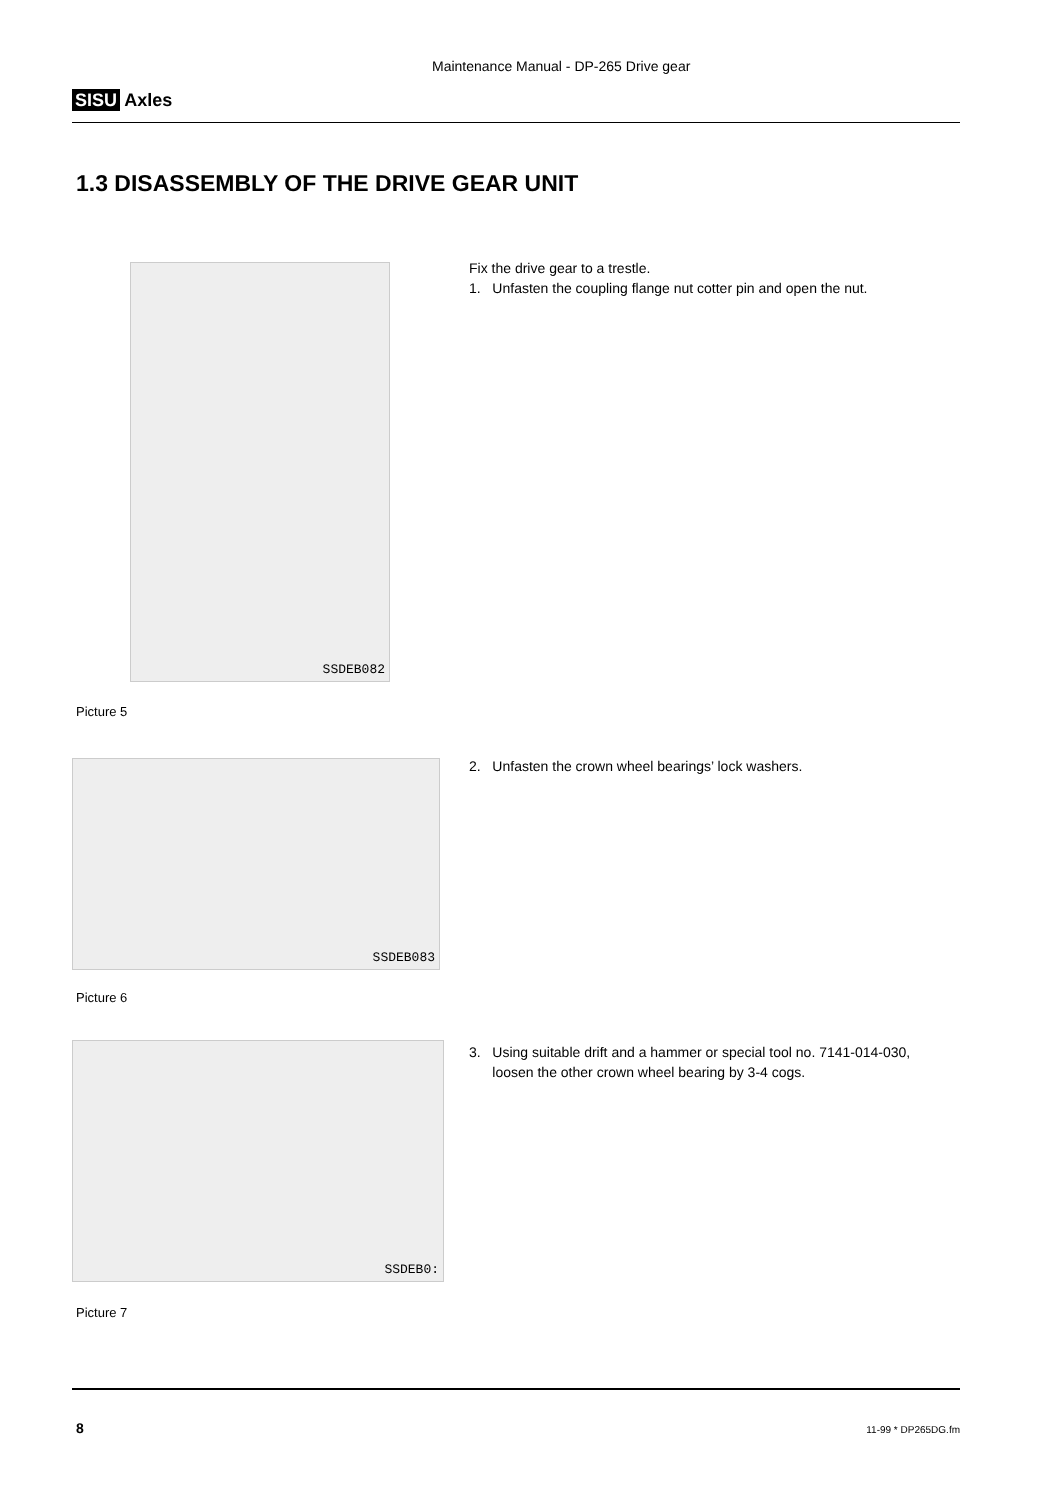SISU Axles
Maintenance Manual - DP-265 Drive gear
1.3 DISASSEMBLY OF THE DRIVE GEAR UNIT
SSDEB082
Picture 5
SSDEB083
Picture 6
SSDEB0:
Picture 7
Fix the drive gear to a trestle.
1. Unfasten the coupling flange nut cotter pin and open the nut.
2. Unfasten the crown wheel bearings’ lock washers.
3. Using suitable drift and a hammer or special tool no. 7141-014-030,
loosen the other crown wheel bearing by 3-4 cogs.
8 11-99 * DP265DG.fm